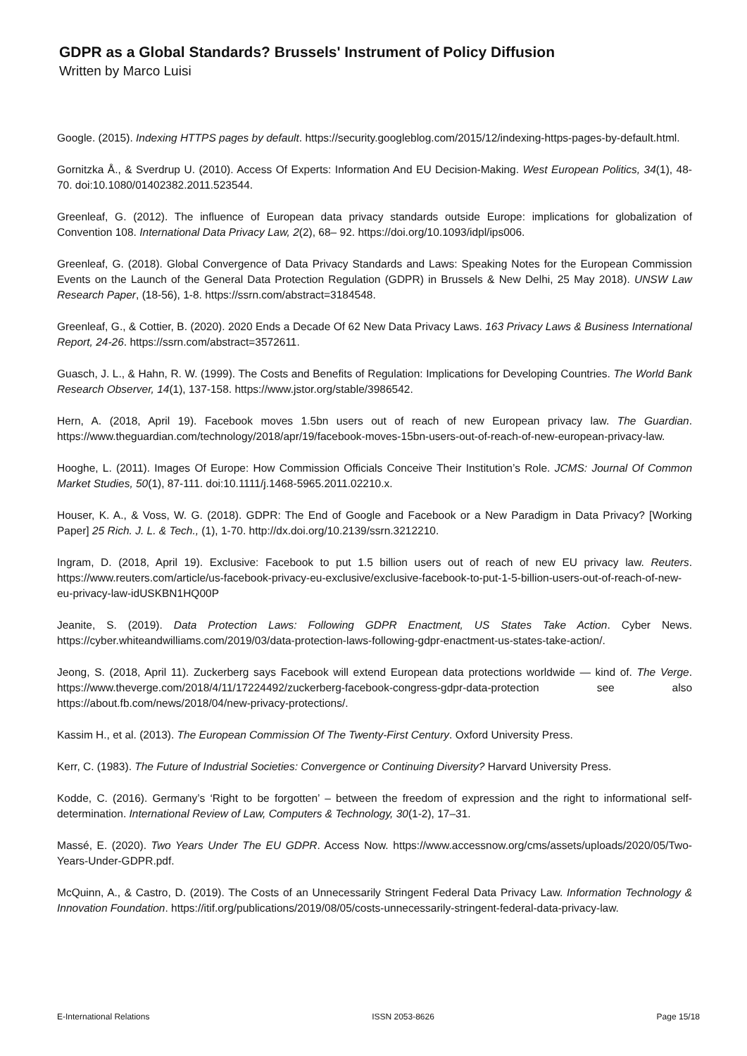GDPR as a Global Standards? Brussels' Instrument of Policy Diffusion
Written by Marco Luisi
Google. (2015). Indexing HTTPS pages by default. https://security.googleblog.com/2015/12/indexing-https-pages-by-default.html.
Gornitzka Å., & Sverdrup U. (2010). Access Of Experts: Information And EU Decision-Making. West European Politics, 34(1), 48-70. doi:10.1080/01402382.2011.523544.
Greenleaf, G. (2012). The influence of European data privacy standards outside Europe: implications for globalization of Convention 108. International Data Privacy Law, 2(2), 68– 92. https://doi.org/10.1093/idpl/ips006.
Greenleaf, G. (2018). Global Convergence of Data Privacy Standards and Laws: Speaking Notes for the European Commission Events on the Launch of the General Data Protection Regulation (GDPR) in Brussels & New Delhi, 25 May 2018). UNSW Law Research Paper, (18-56), 1-8. https://ssrn.com/abstract=3184548.
Greenleaf, G., & Cottier, B. (2020). 2020 Ends a Decade Of 62 New Data Privacy Laws. 163 Privacy Laws & Business International Report, 24-26. https://ssrn.com/abstract=3572611.
Guasch, J. L., & Hahn, R. W. (1999). The Costs and Benefits of Regulation: Implications for Developing Countries. The World Bank Research Observer, 14(1), 137-158. https://www.jstor.org/stable/3986542.
Hern, A. (2018, April 19). Facebook moves 1.5bn users out of reach of new European privacy law. The Guardian. https://www.theguardian.com/technology/2018/apr/19/facebook-moves-15bn-users-out-of-reach-of-new-european-privacy-law.
Hooghe, L. (2011). Images Of Europe: How Commission Officials Conceive Their Institution’s Role. JCMS: Journal Of Common Market Studies, 50(1), 87-111. doi:10.1111/j.1468-5965.2011.02210.x.
Houser, K. A., & Voss, W. G. (2018). GDPR: The End of Google and Facebook or a New Paradigm in Data Privacy? [Working Paper] 25 Rich. J. L. & Tech., (1), 1-70. http://dx.doi.org/10.2139/ssrn.3212210.
Ingram, D. (2018, April 19). Exclusive: Facebook to put 1.5 billion users out of reach of new EU privacy law. Reuters. https://www.reuters.com/article/us-facebook-privacy-eu-exclusive/exclusive-facebook-to-put-1-5-billion-users-out-of-reach-of-new-eu-privacy-law-idUSKBN1HQ00P
Jeanite, S. (2019). Data Protection Laws: Following GDPR Enactment, US States Take Action. Cyber News. https://cyber.whiteandwilliams.com/2019/03/data-protection-laws-following-gdpr-enactment-us-states-take-action/.
Jeong, S. (2018, April 11). Zuckerberg says Facebook will extend European data protections worldwide — kind of. The Verge. https://www.theverge.com/2018/4/11/17224492/zuckerberg-facebook-congress-gdpr-data-protection see also https://about.fb.com/news/2018/04/new-privacy-protections/.
Kassim H., et al. (2013). The European Commission Of The Twenty-First Century. Oxford University Press.
Kerr, C. (1983). The Future of Industrial Societies: Convergence or Continuing Diversity? Harvard University Press.
Kodde, C. (2016). Germany’s ‘Right to be forgotten’ – between the freedom of expression and the right to informational self-determination. International Review of Law, Computers & Technology, 30(1-2), 17–31.
Massé, E. (2020). Two Years Under The EU GDPR. Access Now. https://www.accessnow.org/cms/assets/uploads/2020/05/Two-Years-Under-GDPR.pdf.
McQuinn, A., & Castro, D. (2019). The Costs of an Unnecessarily Stringent Federal Data Privacy Law. Information Technology & Innovation Foundation. https://itif.org/publications/2019/08/05/costs-unnecessarily-stringent-federal-data-privacy-law.
E-International Relations ISSN 2053-8626 Page 15/18